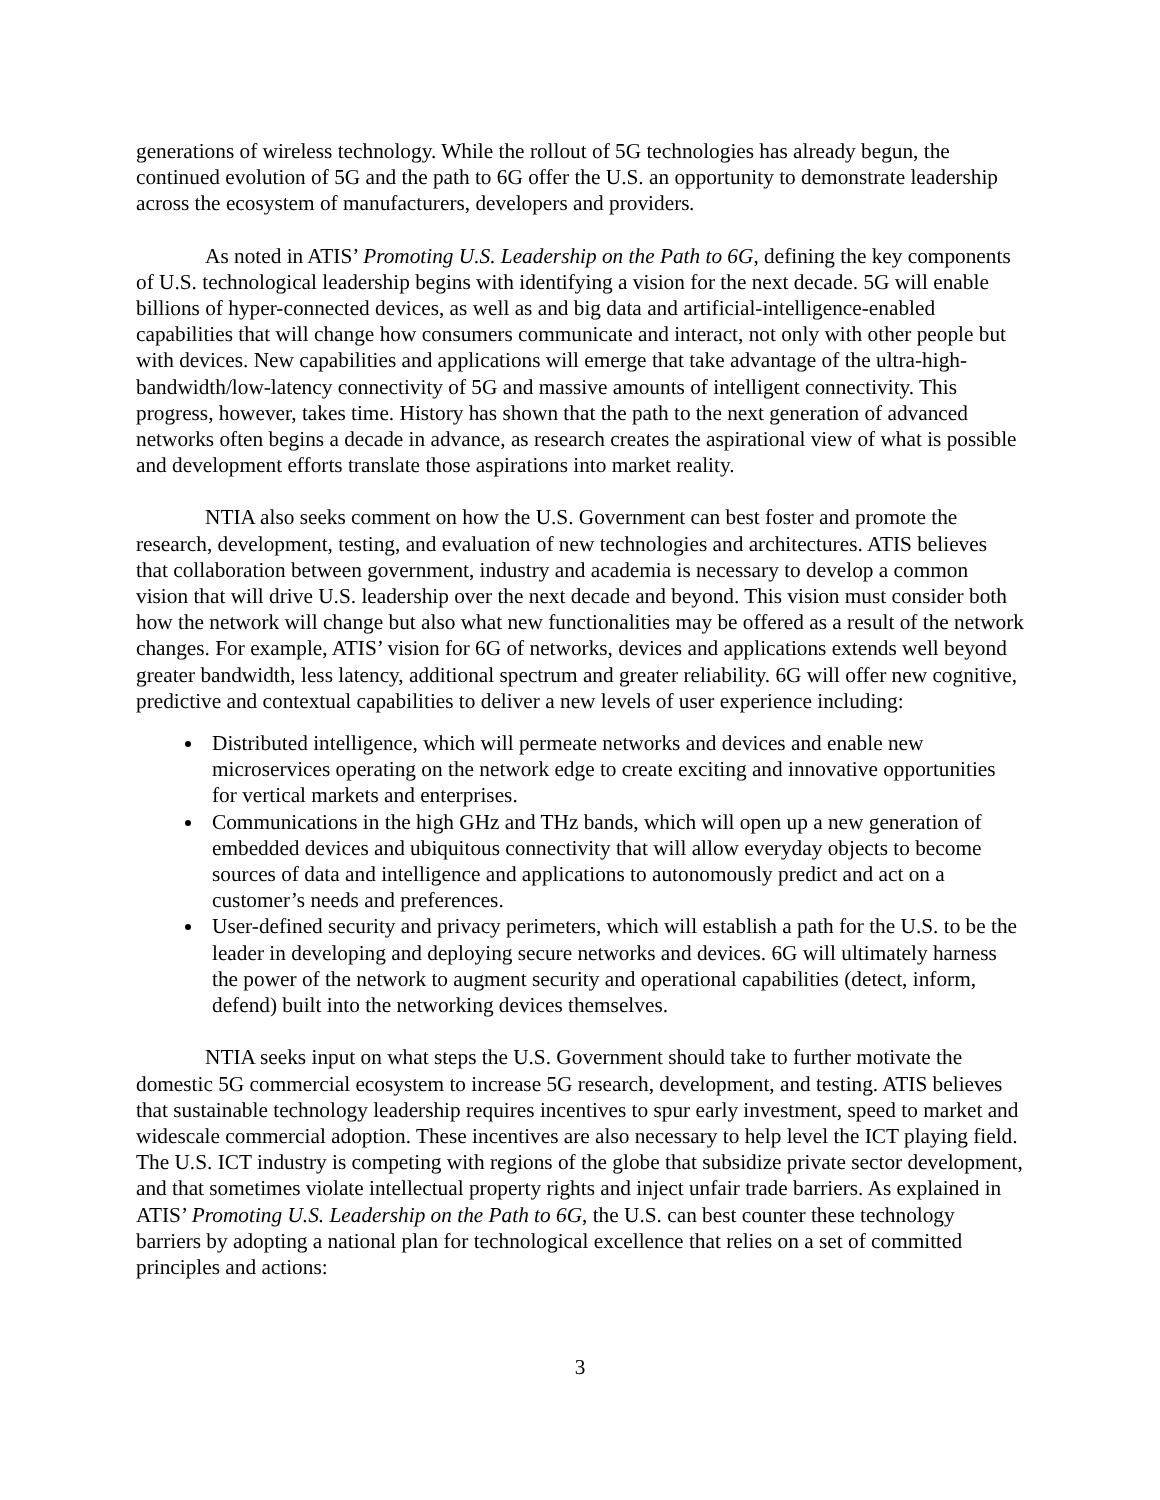generations of wireless technology. While the rollout of 5G technologies has already begun, the continued evolution of 5G and the path to 6G offer the U.S. an opportunity to demonstrate leadership across the ecosystem of manufacturers, developers and providers.
As noted in ATIS’ Promoting U.S. Leadership on the Path to 6G, defining the key components of U.S. technological leadership begins with identifying a vision for the next decade. 5G will enable billions of hyper-connected devices, as well as and big data and artificial-intelligence-enabled capabilities that will change how consumers communicate and interact, not only with other people but with devices. New capabilities and applications will emerge that take advantage of the ultra-high-bandwidth/low-latency connectivity of 5G and massive amounts of intelligent connectivity. This progress, however, takes time. History has shown that the path to the next generation of advanced networks often begins a decade in advance, as research creates the aspirational view of what is possible and development efforts translate those aspirations into market reality.
NTIA also seeks comment on how the U.S. Government can best foster and promote the research, development, testing, and evaluation of new technologies and architectures. ATIS believes that collaboration between government, industry and academia is necessary to develop a common vision that will drive U.S. leadership over the next decade and beyond. This vision must consider both how the network will change but also what new functionalities may be offered as a result of the network changes. For example, ATIS’ vision for 6G of networks, devices and applications extends well beyond greater bandwidth, less latency, additional spectrum and greater reliability. 6G will offer new cognitive, predictive and contextual capabilities to deliver a new levels of user experience including:
Distributed intelligence, which will permeate networks and devices and enable new microservices operating on the network edge to create exciting and innovative opportunities for vertical markets and enterprises.
Communications in the high GHz and THz bands, which will open up a new generation of embedded devices and ubiquitous connectivity that will allow everyday objects to become sources of data and intelligence and applications to autonomously predict and act on a customer’s needs and preferences.
User-defined security and privacy perimeters, which will establish a path for the U.S. to be the leader in developing and deploying secure networks and devices. 6G will ultimately harness the power of the network to augment security and operational capabilities (detect, inform, defend) built into the networking devices themselves.
NTIA seeks input on what steps the U.S. Government should take to further motivate the domestic 5G commercial ecosystem to increase 5G research, development, and testing. ATIS believes that sustainable technology leadership requires incentives to spur early investment, speed to market and widescale commercial adoption. These incentives are also necessary to help level the ICT playing field. The U.S. ICT industry is competing with regions of the globe that subsidize private sector development, and that sometimes violate intellectual property rights and inject unfair trade barriers. As explained in ATIS’ Promoting U.S. Leadership on the Path to 6G, the U.S. can best counter these technology barriers by adopting a national plan for technological excellence that relies on a set of committed principles and actions:
3